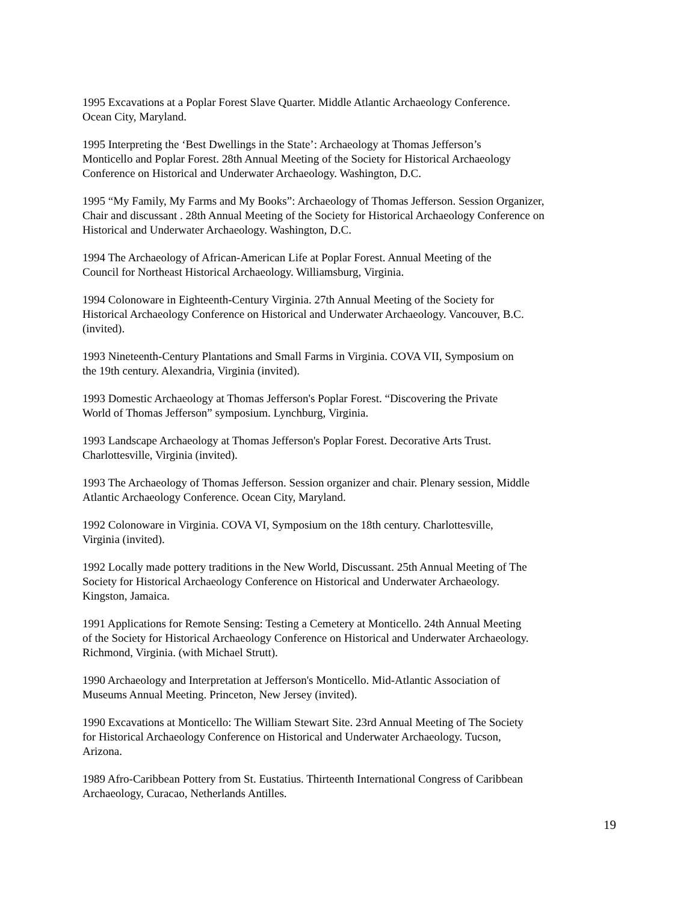1995 Excavations at a Poplar Forest Slave Quarter. Middle Atlantic Archaeology Conference.
Ocean City, Maryland.
1995 Interpreting the ‘Best Dwellings in the State’: Archaeology at Thomas Jefferson’s
Monticello and Poplar Forest. 28th Annual Meeting of the Society for Historical Archaeology
Conference on Historical and Underwater Archaeology. Washington, D.C.
1995 “My Family, My Farms and My Books”: Archaeology of Thomas Jefferson. Session Organizer,
Chair and discussant . 28th Annual Meeting of the Society for Historical Archaeology Conference on
Historical and Underwater Archaeology. Washington, D.C.
1994 The Archaeology of African-American Life at Poplar Forest. Annual Meeting of the
Council for Northeast Historical Archaeology. Williamsburg, Virginia.
1994 Colonoware in Eighteenth-Century Virginia. 27th Annual Meeting of the Society for
Historical Archaeology Conference on Historical and Underwater Archaeology. Vancouver, B.C.
(invited).
1993 Nineteenth-Century Plantations and Small Farms in Virginia. COVA VII, Symposium on
the 19th century. Alexandria, Virginia (invited).
1993 Domestic Archaeology at Thomas Jefferson's Poplar Forest. “Discovering the Private
World of Thomas Jefferson” symposium. Lynchburg, Virginia.
1993 Landscape Archaeology at Thomas Jefferson's Poplar Forest. Decorative Arts Trust.
Charlottesville, Virginia (invited).
1993 The Archaeology of Thomas Jefferson. Session organizer and chair. Plenary session, Middle
Atlantic Archaeology Conference. Ocean City, Maryland.
1992 Colonoware in Virginia. COVA VI, Symposium on the 18th century. Charlottesville,
Virginia (invited).
1992 Locally made pottery traditions in the New World, Discussant. 25th Annual Meeting of The
Society for Historical Archaeology Conference on Historical and Underwater Archaeology.
Kingston, Jamaica.
1991 Applications for Remote Sensing: Testing a Cemetery at Monticello. 24th Annual Meeting
of the Society for Historical Archaeology Conference on Historical and Underwater Archaeology.
Richmond, Virginia. (with Michael Strutt).
1990 Archaeology and Interpretation at Jefferson's Monticello. Mid-Atlantic Association of
Museums Annual Meeting. Princeton, New Jersey (invited).
1990 Excavations at Monticello: The William Stewart Site. 23rd Annual Meeting of The Society
for Historical Archaeology Conference on Historical and Underwater Archaeology. Tucson,
Arizona.
1989 Afro-Caribbean Pottery from St. Eustatius. Thirteenth International Congress of Caribbean
Archaeology, Curacao, Netherlands Antilles.
19